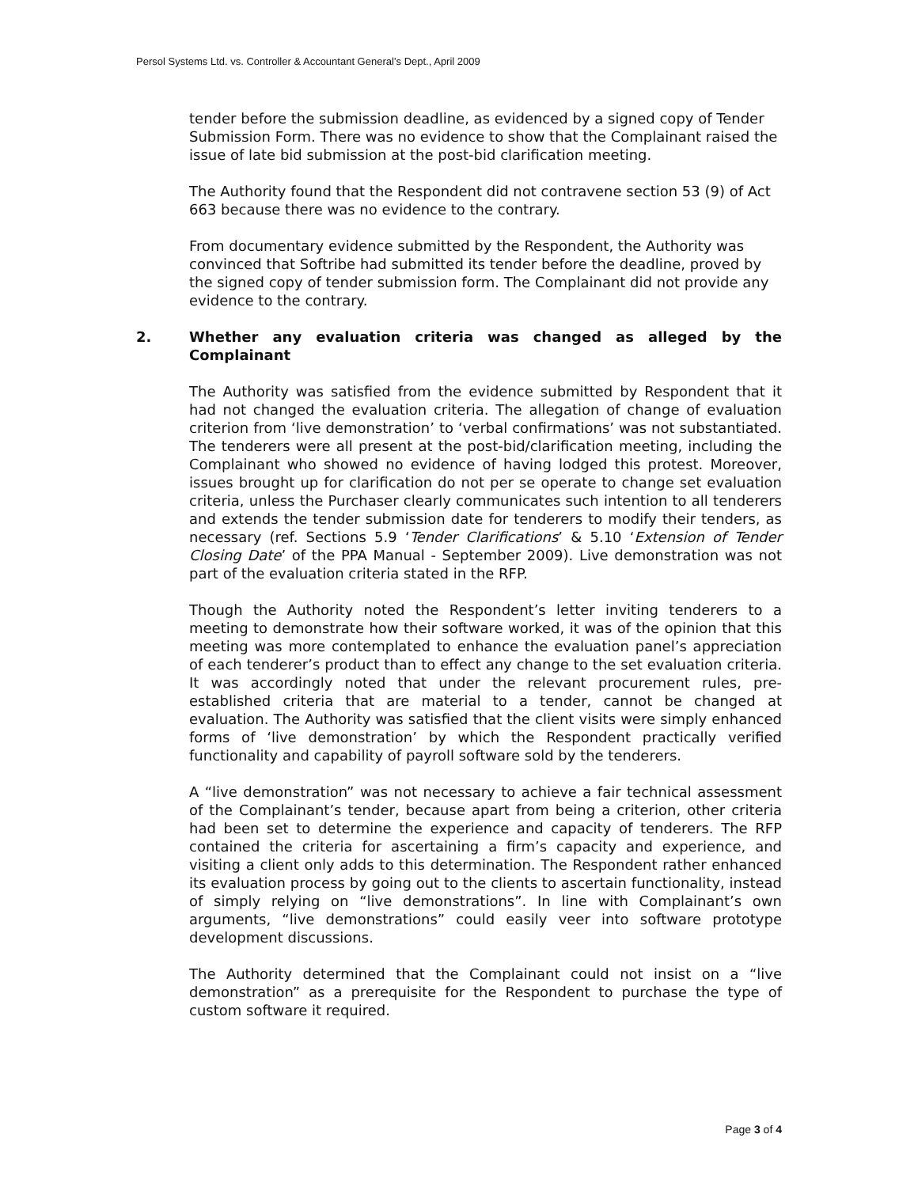Persol Systems Ltd. vs. Controller & Accountant General’s Dept., April 2009
tender before the submission deadline, as evidenced by a signed copy of Tender Submission Form. There was no evidence to show that the Complainant raised the issue of late bid submission at the post-bid clarification meeting.
The Authority found that the Respondent did not contravene section 53 (9) of Act 663 because there was no evidence to the contrary.
From documentary evidence submitted by the Respondent, the Authority was convinced that Softribe had submitted its tender before the deadline, proved by the signed copy of tender submission form. The Complainant did not provide any evidence to the contrary.
2. Whether any evaluation criteria was changed as alleged by the Complainant
The Authority was satisfied from the evidence submitted by Respondent that it had not changed the evaluation criteria. The allegation of change of evaluation criterion from ‘live demonstration’ to ‘verbal confirmations’ was not substantiated. The tenderers were all present at the post-bid/clarification meeting, including the Complainant who showed no evidence of having lodged this protest. Moreover, issues brought up for clarification do not per se operate to change set evaluation criteria, unless the Purchaser clearly communicates such intention to all tenderers and extends the tender submission date for tenderers to modify their tenders, as necessary (ref. Sections 5.9 ‘Tender Clarifications’ & 5.10 ‘Extension of Tender Closing Date’ of the PPA Manual - September 2009). Live demonstration was not part of the evaluation criteria stated in the RFP.
Though the Authority noted the Respondent’s letter inviting tenderers to a meeting to demonstrate how their software worked, it was of the opinion that this meeting was more contemplated to enhance the evaluation panel’s appreciation of each tenderer’s product than to effect any change to the set evaluation criteria. It was accordingly noted that under the relevant procurement rules, pre-established criteria that are material to a tender, cannot be changed at evaluation. The Authority was satisfied that the client visits were simply enhanced forms of ‘live demonstration’ by which the Respondent practically verified functionality and capability of payroll software sold by the tenderers.
A “live demonstration” was not necessary to achieve a fair technical assessment of the Complainant’s tender, because apart from being a criterion, other criteria had been set to determine the experience and capacity of tenderers. The RFP contained the criteria for ascertaining a firm’s capacity and experience, and visiting a client only adds to this determination. The Respondent rather enhanced its evaluation process by going out to the clients to ascertain functionality, instead of simply relying on “live demonstrations”. In line with Complainant’s own arguments, “live demonstrations” could easily veer into software prototype development discussions.
The Authority determined that the Complainant could not insist on a “live demonstration” as a prerequisite for the Respondent to purchase the type of custom software it required.
Page 3 of 4